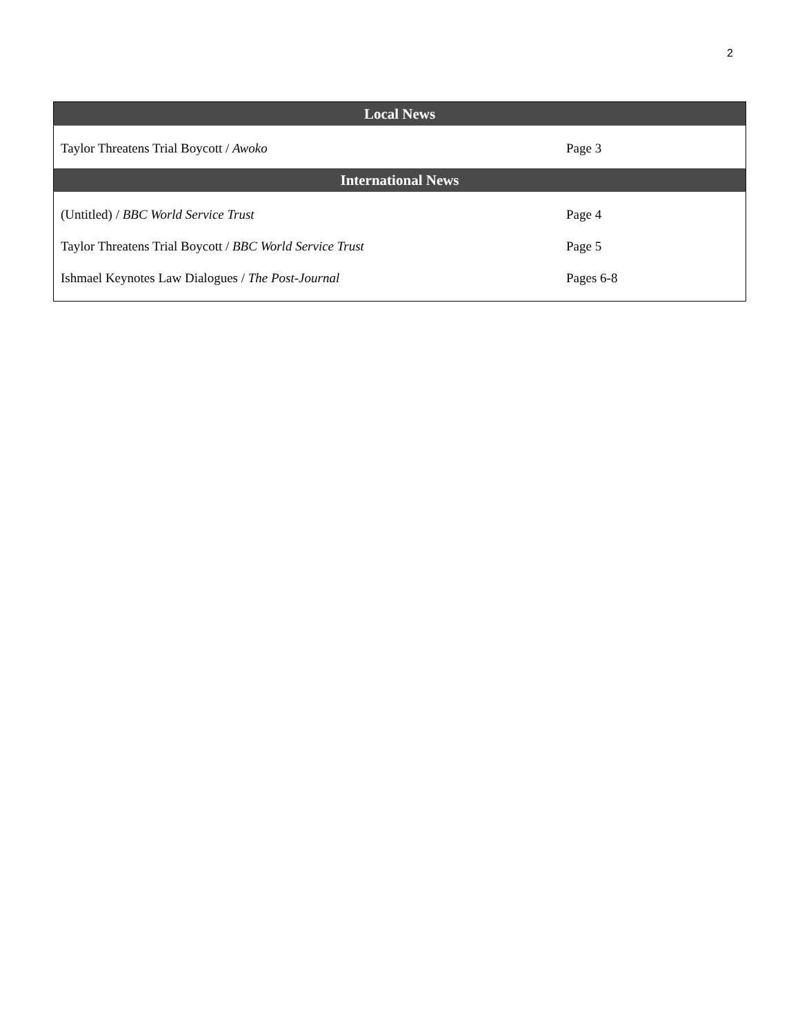2
| Local News | |
| --- | --- |
| Taylor Threatens Trial Boycott / Awoko | Page 3 |
| International News | |
| (Untitled) / BBC World Service Trust | Page 4 |
| Taylor Threatens Trial Boycott / BBC World Service Trust | Page 5 |
| Ishmael Keynotes Law Dialogues / The Post-Journal | Pages 6-8 |